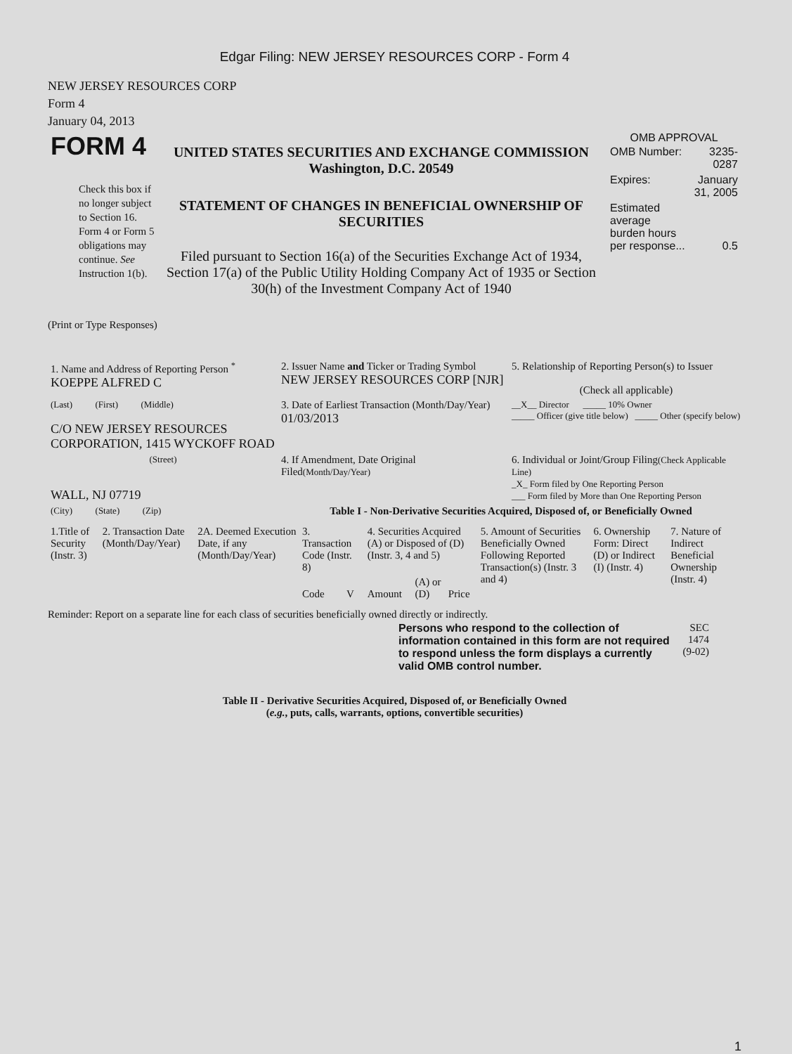Edgar Filing: NEW JERSEY RESOURCES CORP - Form 4
NEW JERSEY RESOURCES CORP
Form 4
January 04, 2013
| FORM 4 Check this box if no longer subject to Section 16. Form 4 or Form 5 obligations may continue. See Instruction 1(b). | UNITED STATES SECURITIES AND EXCHANGE COMMISSION Washington, D.C. 20549 STATEMENT OF CHANGES IN BENEFICIAL OWNERSHIP OF SECURITIES Filed pursuant to Section 16(a) of the Securities Exchange Act of 1934, Section 17(a) of the Public Utility Holding Company Act of 1935 or Section 30(h) of the Investment Company Act of 1940 | OMB APPROVAL / OMB Number: / 3235-0287 / / Expires: / January 31, 2005 / / Estimated average burden hours per response... / 0.5 / |
(Print or Type Responses)
| 1. Name and Address of Reporting Person <sup>*</sup> KOEPPE ALFRED C | 2. Issuer Name and Ticker or Trading Symbol NEW JERSEY RESOURCES CORP [NJR] | 5. Relationship of Reporting Person(s) to Issuer (Check all applicable) |
| (Last) (First) (Middle) C/O NEW JERSEY RESOURCES CORPORATION, 1415 WYCKOFF ROAD | 3. Date of Earliest Transaction (Month/Day/Year) 01/03/2013 | __X__ Director _____ 10% Owner _____ Officer (give title below) _____ Other (specify below) |
| (Street) WALL, NJ 07719 | 4. If Amendment, Date Original Filed (Month/Day/Year) | 6. Individual or Joint/Group Filing (Check Applicable Line) _X_ Form filed by One Reporting Person ___ Form filed by More than One Reporting Person |
| (City) (State) (Zip) | Table I - Non-Derivative Securities Acquired, Disposed of, or Beneficially Owned | |
| 1.Title of Security (Instr. 3) | 2. Transaction Date (Month/Day/Year) | 2A. Deemed Execution Date, if any (Month/Day/Year) | 3. Transaction Code (Instr. 8) | | 4. Securities Acquired (A) or Disposed of (D) (Instr. 3, 4 and 5) | | | 5. Amount of Securities Beneficially Owned Following Reported Transaction(s) (Instr. 3 and 4) | 6. Ownership Form: Direct (D) or Indirect (I) (Instr. 4) | 7. Nature of Indirect Beneficial Ownership (Instr. 4) |
| --- | --- | --- | --- | --- | --- | --- | --- | --- | --- | --- |
| | | | Code | V | Amount | (A) or (D) | Price | | | |
Reminder: Report on a separate line for each class of securities beneficially owned directly or indirectly.
| Persons who respond to the collection of information contained in this form are not required to respond unless the form displays a currently valid OMB control number. | SEC 1474 (9-02) |
Table II - Derivative Securities Acquired, Disposed of, or Beneficially Owned
(e.g., puts, calls, warrants, options, convertible securities)
1